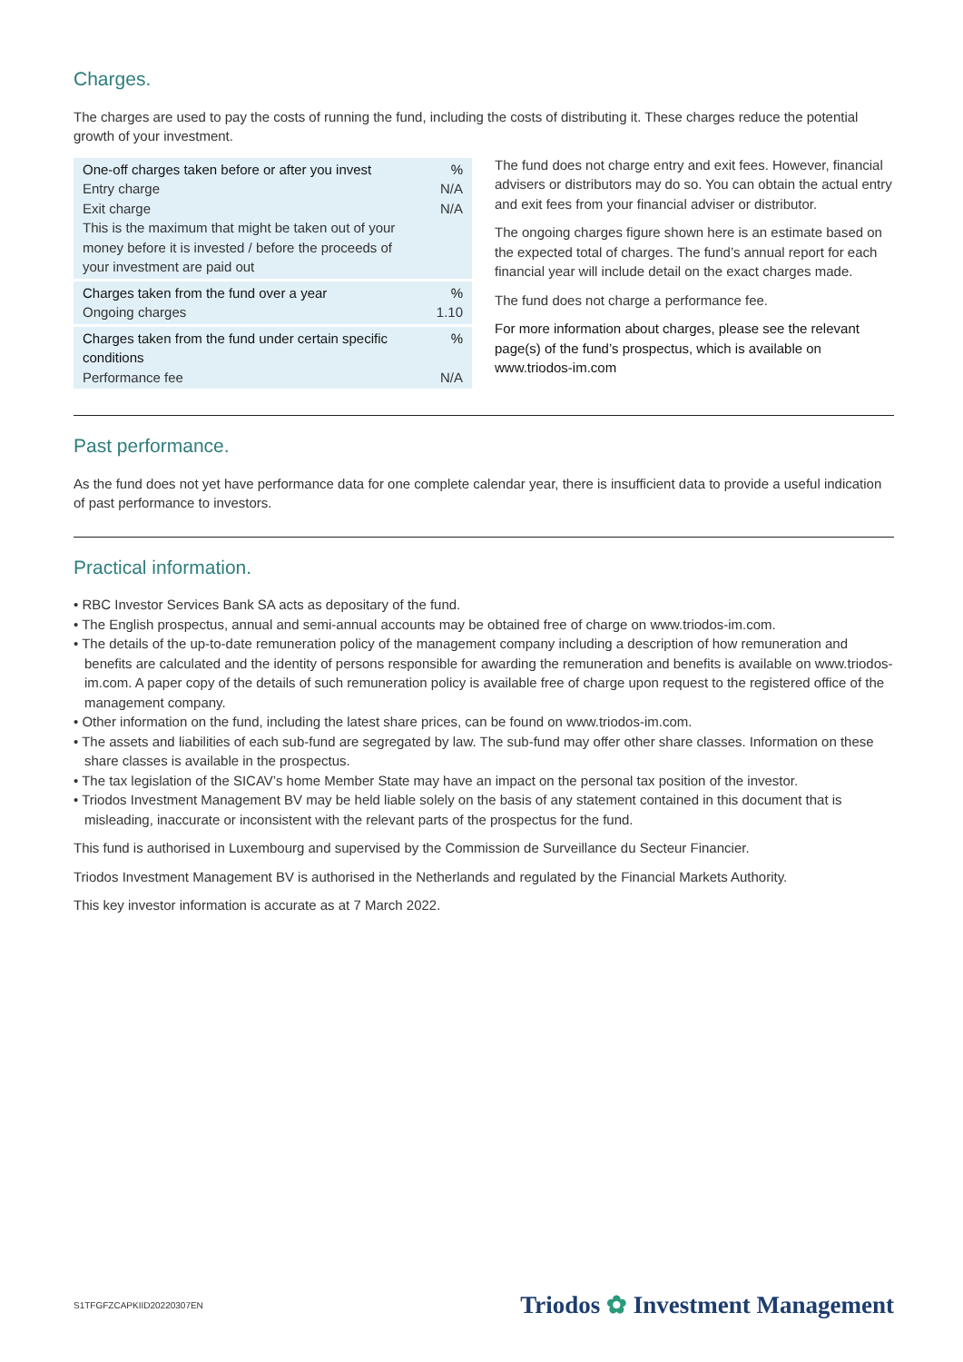Charges.
The charges are used to pay the costs of running the fund, including the costs of distributing it. These charges reduce the potential growth of your investment.
| One-off charges taken before or after you invest Entry charge Exit charge This is the maximum that might be taken out of your money before it is invested / before the proceeds of your investment are paid out | % N/A N/A |
| Charges taken from the fund over a year Ongoing charges | % 1.10 |
| Charges taken from the fund under certain specific conditions Performance fee | % N/A |
The fund does not charge entry and exit fees. However, financial advisers or distributors may do so. You can obtain the actual entry and exit fees from your financial adviser or distributor.
The ongoing charges figure shown here is an estimate based on the expected total of charges. The fund’s annual report for each financial year will include detail on the exact charges made.
The fund does not charge a performance fee.
For more information about charges, please see the relevant page(s) of the fund’s prospectus, which is available on www.triodos-im.com
Past performance.
As the fund does not yet have performance data for one complete calendar year, there is insufficient data to provide a useful indication of past performance to investors.
Practical information.
• RBC Investor Services Bank SA acts as depositary of the fund.
• The English prospectus, annual and semi-annual accounts may be obtained free of charge on www.triodos-im.com.
• The details of the up-to-date remuneration policy of the management company including a description of how remuneration and benefits are calculated and the identity of persons responsible for awarding the remuneration and benefits is available on www.triodos-im.com. A paper copy of the details of such remuneration policy is available free of charge upon request to the registered office of the management company.
• Other information on the fund, including the latest share prices, can be found on www.triodos-im.com.
• The assets and liabilities of each sub-fund are segregated by law. The sub-fund may offer other share classes. Information on these share classes is available in the prospectus.
• The tax legislation of the SICAV’s home Member State may have an impact on the personal tax position of the investor.
• Triodos Investment Management BV may be held liable solely on the basis of any statement contained in this document that is misleading, inaccurate or inconsistent with the relevant parts of the prospectus for the fund.
This fund is authorised in Luxembourg and supervised by the Commission de Surveillance du Secteur Financier.
Triodos Investment Management BV is authorised in the Netherlands and regulated by the Financial Markets Authority.
This key investor information is accurate as at 7 March 2022.
S1TFGFZCAPKIID20220307EN Triodos ✿ Investment Management